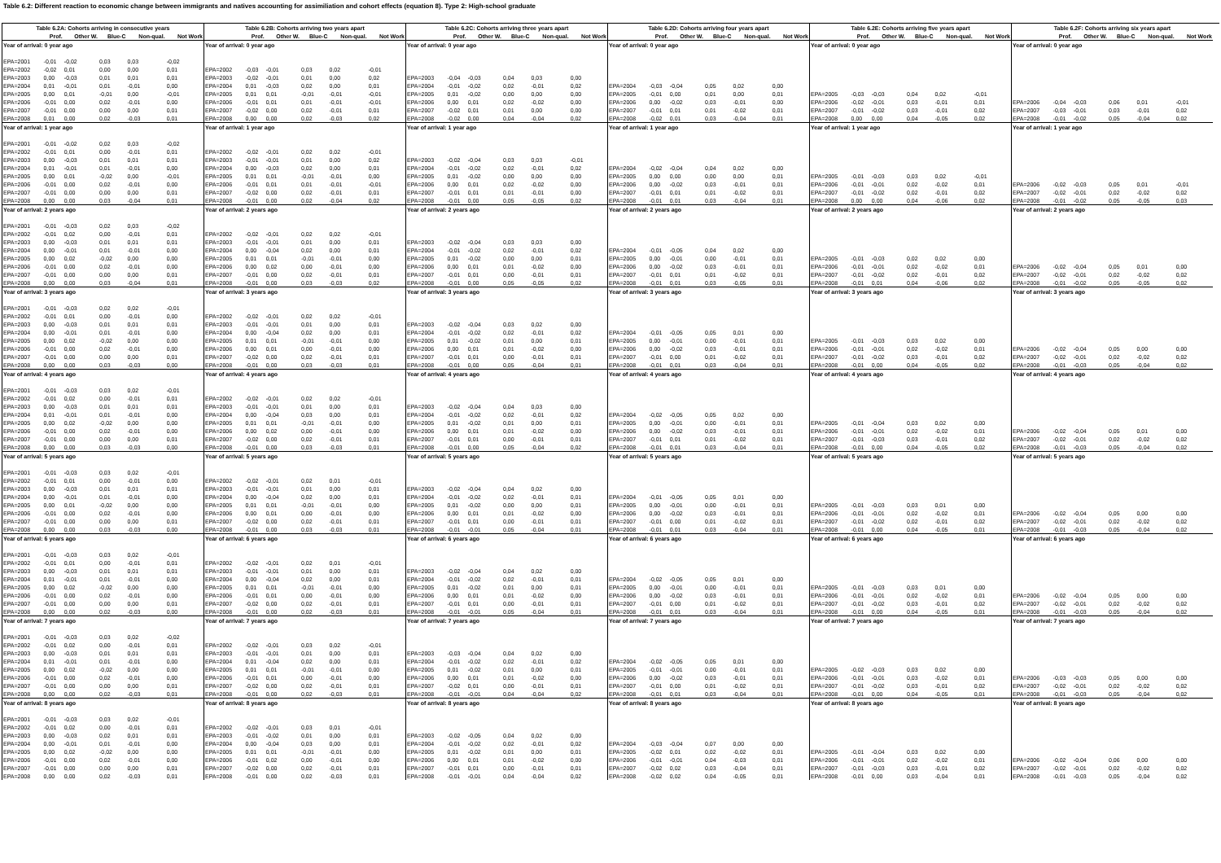Table 6.2: Different reaction to economic change between immigrants and natives accounting for assimiliation and cohort effects (equation 8). Type 2: High-school graduate
| Table 6.2A: Cohorts arriving in consecutive years | | | | | |
| --- | --- | --- | --- | --- | --- |
| | Prof. | Other W. | Blue-C | Non-qual. | Not Work |
| Year of arrival: 0 year ago | | | | | |
| EPA=2001 | -0,01 | -0,02 | 0,03 | 0,03 | -0,02 |
| EPA=2002 | -0,02 | 0,01 | 0,00 | 0,00 | 0,01 |
| EPA=2003 | 0,00 | -0,03 | 0,01 | 0,01 | 0,01 |
| EPA=2004 | 0,01 | -0,01 | 0,01 | -0,01 | 0,00 |
| EPA=2005 | 0,00 | 0,01 | -0,01 | 0,00 | -0,01 |
| EPA=2006 | -0,01 | 0,00 | 0,02 | -0,01 | 0,00 |
| EPA=2007 | -0,01 | 0,00 | 0,00 | 0,00 | 0,01 |
| EPA=2008 | 0,01 | 0,00 | 0,02 | -0,03 | 0,01 |
| Year of arrival: 1 year ago | | | | | |
| EPA=2001 | -0,01 | -0,02 | 0,02 | 0,03 | -0,02 |
| EPA=2002 | -0,01 | 0,01 | 0,00 | -0,01 | 0,01 |
| EPA=2003 | 0,00 | -0,03 | 0,01 | 0,01 | 0,01 |
| EPA=2004 | 0,01 | -0,01 | 0,01 | -0,01 | 0,00 |
| EPA=2005 | 0,00 | 0,01 | -0,02 | 0,00 | -0,01 |
| EPA=2006 | -0,01 | 0,00 | 0,02 | -0,01 | 0,00 |
| EPA=2007 | -0,01 | 0,00 | 0,00 | 0,00 | 0,01 |
| EPA=2008 | 0,00 | 0,00 | 0,03 | -0,04 | 0,01 |
| Year of arrival: 2 years ago | | | | | |
| EPA=2001 | -0,01 | -0,03 | 0,02 | 0,03 | -0,02 |
| EPA=2002 | -0,01 | 0,02 | 0,00 | -0,01 | 0,01 |
| EPA=2003 | 0,00 | -0,03 | 0,01 | 0,01 | 0,01 |
| EPA=2004 | 0,00 | -0,01 | 0,01 | -0,01 | 0,00 |
| EPA=2005 | 0,00 | 0,02 | -0,02 | 0,00 | 0,00 |
| EPA=2006 | -0,01 | 0,00 | 0,02 | -0,01 | 0,00 |
| EPA=2007 | -0,01 | 0,00 | 0,00 | 0,00 | 0,01 |
| EPA=2008 | 0,00 | 0,00 | 0,03 | -0,04 | 0,01 |
| Year of arrival: 3 years ago | | | | | |
| EPA=2001 | -0,01 | -0,03 | 0,02 | 0,02 | -0,01 |
| EPA=2002 | -0,01 | 0,01 | 0,00 | -0,01 | 0,00 |
| EPA=2003 | 0,00 | -0,03 | 0,01 | 0,01 | 0,01 |
| EPA=2004 | 0,00 | -0,01 | 0,01 | -0,01 | 0,00 |
| EPA=2005 | 0,00 | 0,02 | -0,02 | 0,00 | 0,00 |
| EPA=2006 | -0,01 | 0,00 | 0,02 | -0,01 | 0,00 |
| EPA=2007 | -0,01 | 0,00 | 0,00 | 0,00 | 0,01 |
| EPA=2008 | 0,00 | 0,00 | 0,03 | -0,03 | 0,00 |
| Year of arrival: 4 years ago | | | | | |
| EPA=2001 | -0,01 | -0,03 | 0,03 | 0,02 | -0,01 |
| EPA=2002 | -0,01 | 0,02 | 0,00 | -0,01 | 0,01 |
| EPA=2003 | 0,00 | -0,03 | 0,01 | 0,01 | 0,01 |
| EPA=2004 | 0,01 | -0,01 | 0,01 | -0,01 | 0,00 |
| EPA=2005 | 0,00 | 0,02 | -0,02 | 0,00 | 0,00 |
| EPA=2006 | -0,01 | 0,00 | 0,02 | -0,01 | 0,00 |
| EPA=2007 | -0,01 | 0,00 | 0,00 | 0,00 | 0,01 |
| EPA=2008 | 0,00 | 0,00 | 0,03 | -0,03 | 0,00 |
| Year of arrival: 5 years ago | | | | | |
| EPA=2001 | -0,01 | -0,03 | 0,03 | 0,02 | -0,01 |
| EPA=2002 | -0,01 | 0,01 | 0,00 | -0,01 | 0,00 |
| EPA=2003 | 0,00 | -0,03 | 0,01 | 0,01 | 0,01 |
| EPA=2004 | 0,00 | -0,01 | 0,01 | -0,01 | 0,00 |
| EPA=2005 | 0,00 | 0,01 | -0,02 | 0,00 | 0,00 |
| EPA=2006 | -0,01 | 0,00 | 0,02 | -0,01 | 0,00 |
| EPA=2007 | -0,01 | 0,00 | 0,00 | 0,00 | 0,01 |
| EPA=2008 | 0,00 | 0,00 | 0,03 | -0,03 | 0,00 |
| Year of arrival: 6 years ago | | | | | |
| EPA=2001 | -0,01 | -0,03 | 0,03 | 0,02 | -0,01 |
| EPA=2002 | -0,01 | 0,01 | 0,00 | -0,01 | 0,01 |
| EPA=2003 | 0,00 | -0,03 | 0,01 | 0,01 | 0,01 |
| EPA=2004 | 0,01 | -0,01 | 0,01 | -0,01 | 0,00 |
| EPA=2005 | 0,00 | 0,02 | -0,02 | 0,00 | 0,00 |
| EPA=2006 | -0,01 | 0,00 | 0,02 | -0,01 | 0,00 |
| EPA=2007 | -0,01 | 0,00 | 0,00 | 0,00 | 0,01 |
| EPA=2008 | 0,00 | 0,00 | 0,02 | -0,03 | 0,00 |
| Year of arrival: 7 years ago | | | | | |
| EPA=2001 | -0,01 | -0,03 | 0,03 | 0,02 | -0,02 |
| EPA=2002 | -0,01 | 0,02 | 0,00 | -0,01 | 0,01 |
| EPA=2003 | 0,00 | -0,03 | 0,01 | 0,01 | 0,01 |
| EPA=2004 | 0,01 | -0,01 | 0,01 | -0,01 | 0,00 |
| EPA=2005 | 0,00 | 0,02 | -0,02 | 0,00 | 0,00 |
| EPA=2006 | -0,01 | 0,00 | 0,02 | -0,01 | 0,00 |
| EPA=2007 | -0,01 | 0,00 | 0,00 | 0,00 | 0,01 |
| EPA=2008 | 0,00 | 0,00 | 0,02 | -0,03 | 0,01 |
| Year of arrival: 8 years ago | | | | | |
| EPA=2001 | -0,01 | -0,03 | 0,03 | 0,02 | -0,01 |
| EPA=2002 | -0,01 | 0,02 | 0,00 | -0,01 | 0,01 |
| EPA=2003 | 0,00 | -0,03 | 0,02 | 0,01 | 0,01 |
| EPA=2004 | 0,00 | -0,01 | 0,01 | -0,01 | 0,00 |
| EPA=2005 | 0,00 | 0,02 | -0,02 | 0,00 | 0,00 |
| EPA=2006 | -0,01 | 0,00 | 0,02 | -0,01 | 0,00 |
| EPA=2007 | -0,01 | 0,00 | 0,00 | 0,00 | 0,01 |
| EPA=2008 | 0,00 | 0,00 | 0,02 | -0,03 | 0,01 |
| Table 6.2B: Cohorts arriving two years apart | | | | | |
| --- | --- | --- | --- | --- | --- |
| | Prof. | Other W. | Blue-C | Non-qual. | Not Work |
| Year of arrival: 0 year ago | | | | | |
| EPA=2002 | -0,03 | -0,01 | 0,03 | 0,02 | -0,01 |
| EPA=2003 | -0,02 | -0,01 | 0,01 | 0,00 | 0,02 |
| EPA=2004 | 0,01 | -0,03 | 0,02 | 0,00 | 0,01 |
| EPA=2005 | 0,01 | 0,01 | -0,01 | -0,01 | -0,01 |
| EPA=2006 | -0,01 | 0,01 | 0,01 | -0,01 | -0,01 |
| EPA=2007 | -0,02 | 0,00 | 0,02 | -0,01 | 0,01 |
| EPA=2008 | 0,00 | 0,00 | 0,02 | -0,03 | 0,02 |
| Year of arrival: 1 year ago | | | | | |
| EPA=2002 | -0,02 | -0,01 | 0,02 | 0,02 | -0,01 |
| EPA=2003 | -0,01 | -0,01 | 0,01 | 0,00 | 0,02 |
| EPA=2004 | 0,00 | -0,03 | 0,02 | 0,00 | 0,01 |
| EPA=2005 | 0,01 | 0,01 | -0,01 | -0,01 | 0,00 |
| EPA=2006 | -0,01 | 0,01 | 0,01 | -0,01 | -0,01 |
| EPA=2007 | -0,02 | 0,00 | 0,02 | -0,01 | 0,01 |
| EPA=2008 | -0,01 | 0,00 | 0,02 | -0,04 | 0,02 |
| Year of arrival: 2 years ago | | | | | |
| EPA=2002 | -0,02 | -0,01 | 0,02 | 0,02 | -0,01 |
| EPA=2003 | -0,01 | -0,01 | 0,01 | 0,00 | 0,01 |
| EPA=2004 | 0,00 | -0,04 | 0,02 | 0,00 | 0,01 |
| EPA=2005 | 0,01 | 0,01 | -0,01 | -0,01 | 0,00 |
| EPA=2006 | 0,00 | 0,02 | 0,00 | -0,01 | 0,00 |
| EPA=2007 | -0,01 | 0,00 | 0,02 | -0,01 | 0,01 |
| EPA=2008 | -0,01 | 0,00 | 0,03 | -0,03 | 0,02 |
| Year of arrival: 3 years ago | | | | | |
| EPA=2002 | -0,02 | -0,01 | 0,02 | 0,02 | -0,01 |
| EPA=2003 | -0,01 | -0,01 | 0,01 | 0,00 | 0,01 |
| EPA=2004 | 0,00 | -0,04 | 0,02 | 0,00 | 0,01 |
| EPA=2005 | 0,01 | 0,01 | -0,01 | -0,01 | 0,00 |
| EPA=2006 | 0,00 | 0,01 | 0,00 | -0,01 | 0,00 |
| EPA=2007 | -0,02 | 0,00 | 0,02 | -0,01 | 0,01 |
| EPA=2008 | -0,01 | 0,00 | 0,03 | -0,03 | 0,01 |
| Year of arrival: 4 years ago | | | | | |
| EPA=2002 | -0,02 | -0,01 | 0,02 | 0,02 | -0,01 |
| EPA=2003 | -0,01 | -0,01 | 0,01 | 0,00 | 0,01 |
| EPA=2004 | 0,00 | -0,04 | 0,03 | 0,00 | 0,01 |
| EPA=2005 | 0,01 | 0,01 | -0,01 | -0,01 | 0,00 |
| EPA=2006 | 0,00 | 0,02 | 0,00 | -0,01 | 0,00 |
| EPA=2007 | -0,02 | 0,00 | 0,02 | -0,01 | 0,01 |
| EPA=2008 | -0,01 | 0,00 | 0,03 | -0,03 | 0,01 |
| Year of arrival: 5 years ago | | | | | |
| EPA=2002 | -0,02 | -0,01 | 0,02 | 0,01 | -0,01 |
| EPA=2003 | -0,01 | -0,01 | 0,01 | 0,00 | 0,01 |
| EPA=2004 | 0,00 | -0,04 | 0,02 | 0,00 | 0,01 |
| EPA=2005 | 0,01 | 0,01 | -0,01 | -0,01 | 0,00 |
| EPA=2006 | 0,00 | 0,01 | 0,00 | -0,01 | 0,00 |
| EPA=2007 | -0,02 | 0,00 | 0,02 | -0,01 | 0,01 |
| EPA=2008 | -0,01 | 0,00 | 0,03 | -0,03 | 0,01 |
| Year of arrival: 6 years ago | | | | | |
| EPA=2002 | -0,02 | -0,01 | 0,02 | 0,01 | -0,01 |
| EPA=2003 | -0,01 | -0,01 | 0,01 | 0,00 | 0,01 |
| EPA=2004 | 0,00 | -0,04 | 0,02 | 0,00 | 0,01 |
| EPA=2005 | 0,01 | 0,01 | -0,01 | -0,01 | 0,00 |
| EPA=2006 | -0,01 | 0,01 | 0,00 | -0,01 | 0,00 |
| EPA=2007 | -0,02 | 0,00 | 0,02 | -0,01 | 0,01 |
| EPA=2008 | -0,01 | 0,00 | 0,02 | -0,03 | 0,01 |
| Year of arrival: 7 years ago | | | | | |
| EPA=2002 | -0,02 | -0,01 | 0,03 | 0,02 | -0,01 |
| EPA=2003 | -0,01 | -0,01 | 0,01 | 0,00 | 0,01 |
| EPA=2004 | 0,01 | -0,04 | 0,02 | 0,00 | 0,01 |
| EPA=2005 | 0,01 | 0,01 | -0,01 | -0,01 | 0,00 |
| EPA=2006 | -0,01 | 0,01 | 0,00 | -0,01 | 0,00 |
| EPA=2007 | -0,02 | 0,00 | 0,02 | -0,01 | 0,01 |
| EPA=2008 | -0,01 | 0,00 | 0,02 | -0,03 | 0,01 |
| Year of arrival: 8 years ago | | | | | |
| EPA=2002 | -0,02 | -0,01 | 0,03 | 0,01 | -0,01 |
| EPA=2003 | -0,01 | -0,02 | 0,01 | 0,00 | 0,01 |
| EPA=2004 | 0,00 | -0,04 | 0,03 | 0,00 | 0,01 |
| EPA=2005 | 0,01 | 0,01 | -0,01 | -0,01 | 0,00 |
| EPA=2006 | -0,01 | 0,02 | 0,00 | -0,01 | 0,00 |
| EPA=2007 | -0,02 | 0,00 | 0,02 | -0,01 | 0,01 |
| EPA=2008 | -0,01 | 0,00 | 0,02 | -0,03 | 0,01 |
| Table 6.2C: Cohorts arriving three years apart | | | | | |
| --- | --- | --- | --- | --- | --- |
| | Prof. | Other W. | Blue-C | Non-qual. | Not Work |
| Year of arrival: 0 year ago | | | | | |
| EPA=2003 | -0,04 | -0,03 | 0,04 | 0,03 | 0,00 |
| EPA=2004 | -0,01 | -0,02 | 0,02 | -0,01 | 0,02 |
| EPA=2005 | 0,01 | -0,02 | 0,00 | 0,00 | 0,00 |
| EPA=2006 | 0,00 | 0,01 | 0,02 | -0,02 | 0,00 |
| EPA=2007 | -0,02 | 0,01 | 0,01 | 0,00 | 0,00 |
| EPA=2008 | -0,02 | 0,00 | 0,04 | -0,04 | 0,02 |
| Year of arrival: 1 year ago | | | | | |
| EPA=2003 | -0,02 | -0,04 | 0,03 | 0,03 | -0,01 |
| EPA=2004 | -0,01 | -0,02 | 0,02 | -0,01 | 0,02 |
| EPA=2005 | 0,01 | -0,02 | 0,00 | 0,00 | 0,00 |
| EPA=2006 | 0,00 | 0,01 | 0,02 | -0,02 | 0,00 |
| EPA=2007 | -0,01 | 0,01 | 0,01 | -0,01 | 0,00 |
| EPA=2008 | -0,01 | 0,00 | 0,05 | -0,05 | 0,02 |
| Year of arrival: 2 years ago | | | | | |
| EPA=2003 | -0,02 | -0,04 | 0,03 | 0,03 | 0,00 |
| EPA=2004 | -0,01 | -0,02 | 0,02 | -0,01 | 0,02 |
| EPA=2005 | 0,01 | -0,02 | 0,00 | 0,00 | 0,01 |
| EPA=2006 | 0,00 | 0,01 | 0,01 | -0,02 | 0,00 |
| EPA=2007 | -0,01 | 0,01 | 0,00 | -0,01 | 0,01 |
| EPA=2008 | -0,01 | 0,00 | 0,05 | -0,05 | 0,02 |
| Year of arrival: 3 years ago | | | | | |
| EPA=2003 | -0,02 | -0,04 | 0,03 | 0,02 | 0,00 |
| EPA=2004 | -0,01 | -0,02 | 0,02 | -0,01 | 0,02 |
| EPA=2005 | 0,01 | -0,02 | 0,01 | 0,00 | 0,01 |
| EPA=2006 | 0,00 | 0,01 | 0,01 | -0,02 | 0,00 |
| EPA=2007 | -0,01 | 0,01 | 0,00 | -0,01 | 0,01 |
| EPA=2008 | -0,01 | 0,00 | 0,05 | -0,04 | 0,01 |
| Year of arrival: 4 years ago | | | | | |
| EPA=2003 | -0,02 | -0,04 | 0,04 | 0,03 | 0,00 |
| EPA=2004 | -0,01 | -0,02 | 0,02 | -0,01 | 0,02 |
| EPA=2005 | 0,01 | -0,02 | 0,01 | 0,00 | 0,01 |
| EPA=2006 | 0,00 | 0,01 | 0,01 | -0,02 | 0,00 |
| EPA=2007 | -0,01 | 0,01 | 0,00 | -0,01 | 0,01 |
| EPA=2008 | -0,01 | 0,00 | 0,05 | -0,04 | 0,02 |
| Year of arrival: 5 years ago | | | | | |
| EPA=2003 | -0,02 | -0,04 | 0,04 | 0,02 | 0,00 |
| EPA=2004 | -0,01 | -0,02 | 0,02 | -0,01 | 0,01 |
| EPA=2005 | 0,01 | -0,02 | 0,00 | 0,00 | 0,01 |
| EPA=2006 | 0,00 | 0,01 | 0,01 | -0,02 | 0,00 |
| EPA=2007 | -0,01 | 0,01 | 0,00 | -0,01 | 0,01 |
| EPA=2008 | -0,01 | -0,01 | 0,05 | -0,04 | 0,01 |
| Year of arrival: 6 years ago | | | | | |
| EPA=2003 | -0,02 | -0,04 | 0,04 | 0,02 | 0,00 |
| EPA=2004 | -0,01 | -0,02 | 0,02 | -0,01 | 0,01 |
| EPA=2005 | 0,01 | -0,02 | 0,01 | 0,00 | 0,01 |
| EPA=2006 | 0,00 | 0,01 | 0,01 | -0,02 | 0,00 |
| EPA=2007 | -0,01 | 0,01 | 0,00 | -0,01 | 0,01 |
| EPA=2008 | -0,01 | -0,01 | 0,05 | -0,04 | 0,01 |
| Year of arrival: 7 years ago | | | | | |
| EPA=2003 | -0,03 | -0,04 | 0,04 | 0,02 | 0,00 |
| EPA=2004 | -0,01 | -0,02 | 0,02 | -0,01 | 0,02 |
| EPA=2005 | 0,01 | -0,02 | 0,01 | 0,00 | 0,01 |
| EPA=2006 | 0,00 | 0,01 | 0,01 | -0,02 | 0,00 |
| EPA=2007 | -0,02 | 0,01 | 0,00 | -0,01 | 0,01 |
| EPA=2008 | -0,01 | -0,01 | 0,04 | -0,04 | 0,02 |
| Year of arrival: 8 years ago | | | | | |
| EPA=2003 | -0,02 | -0,05 | 0,04 | 0,02 | 0,00 |
| EPA=2004 | -0,01 | -0,02 | 0,02 | -0,01 | 0,02 |
| EPA=2005 | 0,01 | -0,02 | 0,01 | 0,00 | 0,01 |
| EPA=2006 | 0,00 | 0,01 | 0,01 | -0,02 | 0,00 |
| EPA=2007 | -0,01 | 0,01 | 0,00 | -0,01 | 0,01 |
| EPA=2008 | -0,01 | -0,01 | 0,04 | -0,04 | 0,02 |
| Table 6.2D: Cohorts arriving four years apart | | | | | |
| --- | --- | --- | --- | --- | --- |
| | Prof. | Other W. | Blue-C | Non-qual. | Not Work |
| Year of arrival: 0 year ago | | | | | |
| EPA=2004 | -0,03 | -0,04 | 0,05 | 0,02 | 0,00 |
| EPA=2005 | -0,01 | 0,00 | 0,01 | 0,00 | 0,01 |
| EPA=2006 | 0,00 | -0,02 | 0,03 | -0,01 | 0,00 |
| EPA=2007 | -0,01 | 0,01 | 0,01 | -0,02 | 0,01 |
| EPA=2008 | -0,02 | 0,01 | 0,03 | -0,04 | 0,01 |
| Year of arrival: 1 year ago | | | | | |
| EPA=2004 | -0,02 | -0,04 | 0,04 | 0,02 | 0,00 |
| EPA=2005 | 0,00 | 0,00 | 0,00 | 0,00 | 0,01 |
| EPA=2006 | 0,00 | -0,02 | 0,03 | -0,01 | 0,01 |
| EPA=2007 | -0,01 | 0,01 | 0,01 | -0,02 | 0,01 |
| EPA=2008 | -0,01 | 0,01 | 0,03 | -0,04 | 0,01 |
| Year of arrival: 2 years ago | | | | | |
| EPA=2004 | -0,01 | -0,05 | 0,04 | 0,02 | 0,00 |
| EPA=2005 | 0,00 | -0,01 | 0,00 | -0,01 | 0,01 |
| EPA=2006 | 0,00 | -0,02 | 0,03 | -0,01 | 0,01 |
| EPA=2007 | -0,01 | 0,01 | 0,01 | -0,02 | 0,01 |
| EPA=2008 | -0,01 | 0,01 | 0,03 | -0,05 | 0,01 |
| Year of arrival: 3 years ago | | | | | |
| EPA=2004 | -0,01 | -0,05 | 0,05 | 0,01 | 0,00 |
| EPA=2005 | 0,00 | -0,01 | 0,00 | -0,01 | 0,01 |
| EPA=2006 | 0,00 | -0,02 | 0,03 | -0,01 | 0,01 |
| EPA=2007 | -0,01 | 0,00 | 0,01 | -0,02 | 0,01 |
| EPA=2008 | -0,01 | 0,01 | 0,03 | -0,04 | 0,01 |
| Year of arrival: 4 years ago | | | | | |
| EPA=2004 | -0,02 | -0,05 | 0,05 | 0,02 | 0,00 |
| EPA=2005 | 0,00 | -0,01 | 0,00 | -0,01 | 0,01 |
| EPA=2006 | 0,00 | -0,02 | 0,03 | -0,01 | 0,01 |
| EPA=2007 | -0,01 | 0,01 | 0,01 | -0,02 | 0,01 |
| EPA=2008 | -0,01 | 0,01 | 0,03 | -0,04 | 0,01 |
| Year of arrival: 5 years ago | | | | | |
| EPA=2004 | -0,01 | -0,05 | 0,05 | 0,01 | 0,00 |
| EPA=2005 | 0,00 | -0,01 | 0,00 | -0,01 | 0,01 |
| EPA=2006 | 0,00 | -0,02 | 0,03 | -0,01 | 0,01 |
| EPA=2007 | -0,01 | 0,00 | 0,01 | -0,02 | 0,01 |
| EPA=2008 | -0,01 | 0,01 | 0,03 | -0,04 | 0,01 |
| Year of arrival: 6 years ago | | | | | |
| EPA=2004 | -0,02 | -0,05 | 0,05 | 0,01 | 0,00 |
| EPA=2005 | 0,00 | -0,01 | 0,00 | -0,01 | 0,01 |
| EPA=2006 | 0,00 | -0,02 | 0,03 | -0,01 | 0,01 |
| EPA=2007 | -0,01 | 0,00 | 0,01 | -0,02 | 0,01 |
| EPA=2008 | -0,01 | 0,01 | 0,03 | -0,04 | 0,01 |
| Year of arrival: 7 years ago | | | | | |
| EPA=2004 | -0,02 | -0,05 | 0,05 | 0,01 | 0,00 |
| EPA=2005 | -0,01 | -0,01 | 0,00 | -0,01 | 0,01 |
| EPA=2006 | 0,00 | -0,02 | 0,03 | -0,01 | 0,01 |
| EPA=2007 | -0,01 | 0,00 | 0,01 | -0,02 | 0,01 |
| EPA=2008 | -0,01 | 0,01 | 0,03 | -0,04 | 0,01 |
| Year of arrival: 8 years ago | | | | | |
| EPA=2004 | -0,03 | -0,04 | 0,07 | 0,00 | 0,00 |
| EPA=2005 | -0,02 | 0,01 | 0,02 | -0,02 | 0,01 |
| EPA=2006 | -0,01 | -0,01 | 0,04 | -0,03 | 0,01 |
| EPA=2007 | -0,02 | 0,02 | 0,03 | -0,04 | 0,01 |
| EPA=2008 | -0,02 | 0,02 | 0,04 | -0,05 | 0,01 |
| Table 6.2E: Cohorts arriving five years apart | | | | | |
| --- | --- | --- | --- | --- | --- |
| | Prof. | Other W. | Blue-C | Non-qual. | Not Work |
| Year of arrival: 0 year ago | | | | | |
| EPA=2005 | -0,03 | -0,03 | 0,04 | 0,02 | -0,01 |
| EPA=2006 | -0,02 | -0,01 | 0,03 | -0,01 | 0,01 |
| EPA=2007 | -0,01 | -0,02 | 0,03 | -0,01 | 0,02 |
| EPA=2008 | 0,00 | 0,00 | 0,04 | -0,05 | 0,02 |
| Year of arrival: 1 year ago | | | | | |
| EPA=2005 | -0,01 | -0,03 | 0,03 | 0,02 | -0,01 |
| EPA=2006 | -0,01 | -0,01 | 0,02 | -0,02 | 0,01 |
| EPA=2007 | -0,01 | -0,02 | 0,02 | -0,01 | 0,02 |
| EPA=2008 | 0,00 | 0,00 | 0,04 | -0,06 | 0,02 |
| Year of arrival: 2 years ago | | | | | |
| EPA=2005 | -0,01 | -0,03 | 0,02 | 0,02 | 0,00 |
| EPA=2006 | -0,01 | -0,01 | 0,02 | -0,02 | 0,01 |
| EPA=2007 | -0,01 | -0,02 | 0,02 | -0,01 | 0,02 |
| EPA=2008 | -0,01 | 0,01 | 0,04 | -0,06 | 0,02 |
| Year of arrival: 3 years ago | | | | | |
| EPA=2005 | -0,01 | -0,03 | 0,03 | 0,02 | 0,00 |
| EPA=2006 | -0,01 | -0,01 | 0,02 | -0,02 | 0,01 |
| EPA=2007 | -0,01 | -0,02 | 0,03 | -0,01 | 0,02 |
| EPA=2008 | -0,01 | 0,00 | 0,04 | -0,05 | 0,02 |
| Year of arrival: 4 years ago | | | | | |
| EPA=2005 | -0,01 | -0,04 | 0,03 | 0,02 | 0,00 |
| EPA=2006 | -0,01 | -0,01 | 0,02 | -0,02 | 0,01 |
| EPA=2007 | -0,01 | -0,03 | 0,03 | -0,01 | 0,02 |
| EPA=2008 | -0,01 | 0,00 | 0,04 | -0,05 | 0,02 |
| Year of arrival: 5 years ago | | | | | |
| EPA=2005 | -0,01 | -0,03 | 0,03 | 0,01 | 0,00 |
| EPA=2006 | -0,01 | -0,01 | 0,02 | -0,02 | 0,01 |
| EPA=2007 | -0,01 | -0,02 | 0,02 | -0,01 | 0,02 |
| EPA=2008 | -0,01 | 0,00 | 0,04 | -0,05 | 0,01 |
| Year of arrival: 6 years ago | | | | | |
| EPA=2005 | -0,01 | -0,03 | 0,03 | 0,01 | 0,00 |
| EPA=2006 | -0,01 | -0,01 | 0,02 | -0,02 | 0,01 |
| EPA=2007 | -0,01 | -0,02 | 0,03 | -0,01 | 0,02 |
| EPA=2008 | -0,01 | 0,00 | 0,04 | -0,05 | 0,01 |
| Year of arrival: 7 years ago | | | | | |
| EPA=2005 | -0,02 | -0,03 | 0,03 | 0,02 | 0,00 |
| EPA=2006 | -0,01 | -0,01 | 0,03 | -0,02 | 0,01 |
| EPA=2007 | -0,01 | -0,02 | 0,03 | -0,01 | 0,02 |
| EPA=2008 | -0,01 | 0,00 | 0,04 | -0,05 | 0,01 |
| Year of arrival: 8 years ago | | | | | |
| EPA=2005 | -0,01 | -0,04 | 0,03 | 0,02 | 0,00 |
| EPA=2006 | -0,01 | -0,01 | 0,02 | -0,02 | 0,01 |
| EPA=2007 | -0,01 | -0,03 | 0,03 | -0,01 | 0,02 |
| EPA=2008 | -0,01 | 0,00 | 0,03 | -0,04 | 0,01 |
| Table 6.2F: Cohorts arriving six years apart | | | | | |
| --- | --- | --- | --- | --- | --- |
| | Prof. | Other W. | Blue-C | Non-qual. | Not Work |
| Year of arrival: 0 year ago | | | | | |
| EPA=2006 | -0,04 | -0,03 | 0,06 | 0,01 | -0,01 |
| EPA=2007 | -0,03 | -0,01 | 0,03 | -0,01 | 0,02 |
| EPA=2008 | -0,01 | -0,02 | 0,05 | -0,04 | 0,02 |
| Year of arrival: 1 year ago | | | | | |
| EPA=2006 | -0,02 | -0,03 | 0,05 | 0,01 | -0,01 |
| EPA=2007 | -0,02 | -0,01 | 0,02 | -0,02 | 0,02 |
| EPA=2008 | -0,01 | -0,02 | 0,05 | -0,05 | 0,03 |
| Year of arrival: 2 years ago | | | | | |
| EPA=2006 | -0,02 | -0,04 | 0,05 | 0,01 | 0,00 |
| EPA=2007 | -0,02 | -0,01 | 0,02 | -0,02 | 0,02 |
| EPA=2008 | -0,01 | -0,02 | 0,05 | -0,05 | 0,02 |
| Year of arrival: 3 years ago | | | | | |
| EPA=2006 | -0,02 | -0,04 | 0,05 | 0,00 | 0,00 |
| EPA=2007 | -0,02 | -0,01 | 0,02 | -0,02 | 0,02 |
| EPA=2008 | -0,01 | -0,03 | 0,05 | -0,04 | 0,02 |
| Year of arrival: 4 years ago | | | | | |
| EPA=2006 | -0,02 | -0,04 | 0,05 | 0,01 | 0,00 |
| EPA=2007 | -0,02 | -0,01 | 0,02 | -0,02 | 0,02 |
| EPA=2008 | -0,01 | -0,03 | 0,05 | -0,04 | 0,02 |
| Year of arrival: 5 years ago | | | | | |
| EPA=2006 | -0,02 | -0,04 | 0,05 | 0,00 | 0,00 |
| EPA=2007 | -0,02 | -0,01 | 0,02 | -0,02 | 0,02 |
| EPA=2008 | -0,01 | -0,03 | 0,05 | -0,04 | 0,02 |
| Year of arrival: 6 years ago | | | | | |
| EPA=2006 | -0,02 | -0,04 | 0,05 | 0,00 | 0,00 |
| EPA=2007 | -0,02 | -0,01 | 0,02 | -0,02 | 0,02 |
| EPA=2008 | -0,01 | -0,03 | 0,05 | -0,04 | 0,02 |
| Year of arrival: 7 years ago | | | | | |
| EPA=2006 | -0,03 | -0,03 | 0,05 | 0,00 | 0,00 |
| EPA=2007 | -0,02 | -0,01 | 0,02 | -0,02 | 0,02 |
| EPA=2008 | -0,01 | -0,03 | 0,05 | -0,04 | 0,02 |
| Year of arrival: 8 years ago | | | | | |
| EPA=2006 | -0,02 | -0,04 | 0,06 | 0,00 | 0,00 |
| EPA=2007 | -0,02 | -0,01 | 0,02 | -0,02 | 0,02 |
| EPA=2008 | -0,01 | -0,03 | 0,05 | -0,04 | 0,02 |